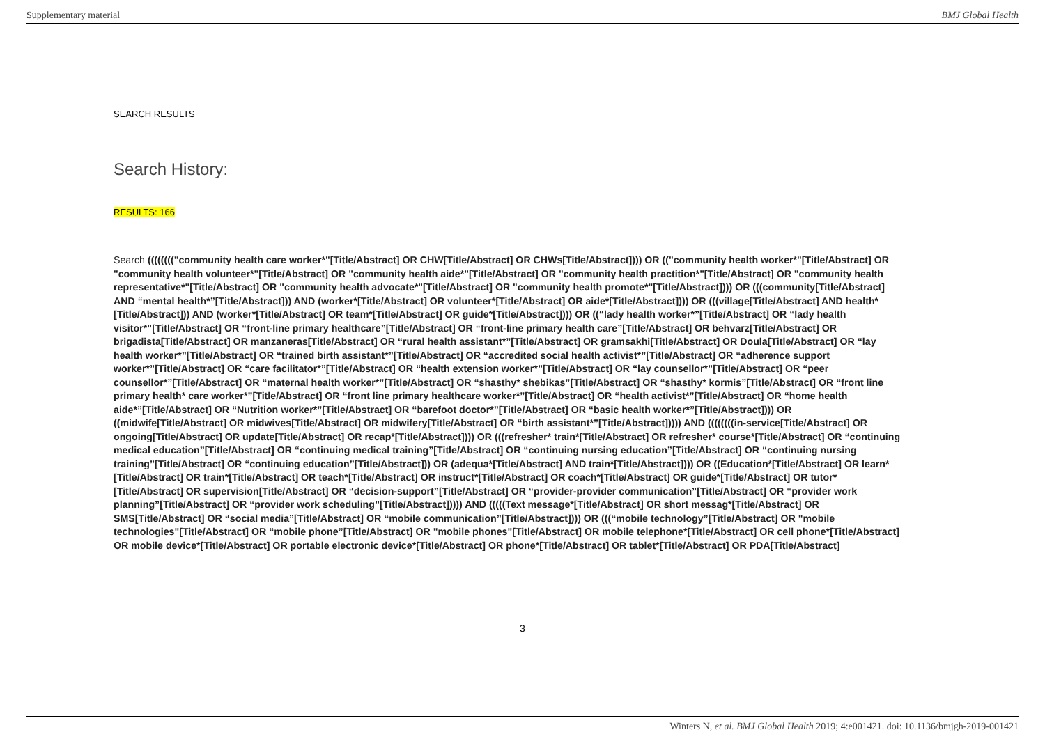Supplementary material BMJ Global Health
SEARCH RESULTS
Search History:
RESULTS: 166
Search (((((((("community health care worker*"[Title/Abstract] OR CHW[Title/Abstract] OR CHWs[Title/Abstract]))) OR (("community health worker*"[Title/Abstract] OR "community health volunteer*"[Title/Abstract] OR "community health aide*"[Title/Abstract] OR "community health practition*"[Title/Abstract] OR "community health representative*"[Title/Abstract] OR "community health advocate*"[Title/Abstract] OR "community health promote*"[Title/Abstract]))) OR (((community[Title/Abstract] AND “mental health*”[Title/Abstract])) AND (worker*[Title/Abstract] OR volunteer*[Title/Abstract] OR aide*[Title/Abstract]))) OR (((village[Title/Abstract] AND health*[Title/Abstract])) AND (worker*[Title/Abstract] OR team*[Title/Abstract] OR guide*[Title/Abstract]))) OR ((“lady health worker*”[Title/Abstract] OR “lady health visitor*”[Title/Abstract] OR “front-line primary healthcare”[Title/Abstract] OR “front-line primary health care”[Title/Abstract] OR behvarz[Title/Abstract] OR brigadista[Title/Abstract] OR manzaneras[Title/Abstract] OR “rural health assistant*”[Title/Abstract] OR gramsakhi[Title/Abstract] OR Doula[Title/Abstract] OR “lay health worker*”[Title/Abstract] OR “trained birth assistant*”[Title/Abstract] OR “accredited social health activist*”[Title/Abstract] OR “adherence support worker*”[Title/Abstract] OR “care facilitator*”[Title/Abstract] OR “health extension worker*”[Title/Abstract] OR “lay counsellor*”[Title/Abstract] OR “peer counsellor*”[Title/Abstract] OR “maternal health worker*”[Title/Abstract] OR “shasthy* shebikas”[Title/Abstract] OR “shasthy* kormis”[Title/Abstract] OR “front line primary health* care worker*”[Title/Abstract] OR “front line primary healthcare worker*”[Title/Abstract] OR “health activist*”[Title/Abstract] OR “home health aide*”[Title/Abstract] OR “Nutrition worker*”[Title/Abstract] OR “barefoot doctor*”[Title/Abstract] OR “basic health worker*”[Title/Abstract]))) OR ((midwife[Title/Abstract] OR midwives[Title/Abstract] OR midwifery[Title/Abstract] OR “birth assistant*”[Title/Abstract])))) AND ((((((((in-service[Title/Abstract] OR ongoing[Title/Abstract] OR update[Title/Abstract] OR recap*[Title/Abstract]))) OR (((refresher* train*[Title/Abstract] OR refresher* course*[Title/Abstract] OR “continuing medical education”[Title/Abstract] OR “continuing medical training”[Title/Abstract] OR “continuing nursing education”[Title/Abstract] OR “continuing nursing training”[Title/Abstract] OR “continuing education”[Title/Abstract])) OR (adequa*[Title/Abstract] AND train*[Title/Abstract]))) OR ((Education*[Title/Abstract] OR learn*[Title/Abstract] OR train*[Title/Abstract] OR teach*[Title/Abstract] OR instruct*[Title/Abstract] OR coach*[Title/Abstract] OR guide*[Title/Abstract] OR tutor*[Title/Abstract] OR supervision[Title/Abstract] OR “decision-support”[Title/Abstract] OR “provider-provider communication”[Title/Abstract] OR “provider work planning”[Title/Abstract] OR “provider work scheduling”[Title/Abstract])))) AND (((((Text message*[Title/Abstract] OR short messag*[Title/Abstract] OR SMS[Title/Abstract] OR “social media”[Title/Abstract] OR “mobile communication”[Title/Abstract]))) OR (((“mobile technology”[Title/Abstract] OR "mobile technologies"[Title/Abstract] OR “mobile phone”[Title/Abstract] OR "mobile phones"[Title/Abstract] OR mobile telephone*[Title/Abstract] OR cell phone*[Title/Abstract] OR mobile device*[Title/Abstract] OR portable electronic device*[Title/Abstract] OR phone*[Title/Abstract] OR tablet*[Title/Abstract] OR PDA[Title/Abstract]
3
Winters N, et al. BMJ Global Health 2019; 4:e001421. doi: 10.1136/bmjgh-2019-001421